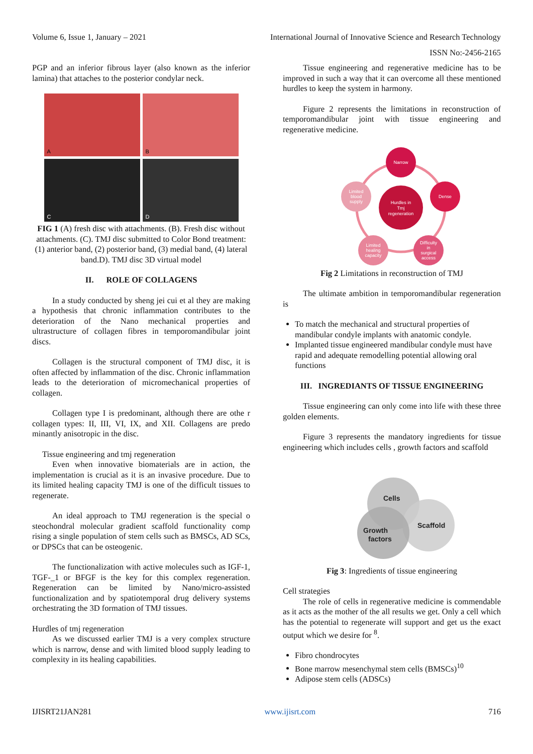Volume 6, Issue 1, January – 2021 International Journal of Innovative Science and Research Technology
ISSN No:-2456-2165
PGP and an inferior fibrous layer (also known as the inferior lamina) that attaches to the posterior condylar neck.
A
B
C
D
FIG 1 (A) fresh disc with attachments. (B). Fresh disc without attachments. (C). TMJ disc submitted to Color Bond treatment: (1) anterior band, (2) posterior band, (3) medial band, (4) lateral band.D). TMJ disc 3D virtual model
II. ROLE OF COLLAGENS
In a study conducted by sheng jei cui et al they are making a hypothesis that chronic inflammation contributes to the deterioration of the Nano mechanical properties and ultrastructure of collagen fibres in temporomandibular joint discs.
Collagen is the structural component of TMJ disc, it is often affected by inflammation of the disc. Chronic inflammation leads to the deterioration of micromechanical properties of collagen.
Collagen type I is predominant, although there are othe r collagen types: II, III, VI, IX, and XII. Collagens are predo minantly anisotropic in the disc.
Tissue engineering and tmj regeneration
Even when innovative biomaterials are in action, the implementation is crucial as it is an invasive procedure. Due to its limited healing capacity TMJ is one of the difficult tissues to regenerate.
An ideal approach to TMJ regeneration is the special o steochondral molecular gradient scaffold functionality comp rising a single population of stem cells such as BMSCs, AD SCs, or DPSCs that can be osteogenic.
The functionalization with active molecules such as IGF-1, TGF-_1 or BFGF is the key for this complex regeneration. Regeneration can be limited by Nano/micro-assisted functionalization and by spatiotemporal drug delivery systems orchestrating the 3D formation of TMJ tissues.
Hurdles of tmj regeneration
As we discussed earlier TMJ is a very complex structure which is narrow, dense and with limited blood supply leading to complexity in its healing capabilities.
Tissue engineering and regenerative medicine has to be improved in such a way that it can overcome all these mentioned hurdles to keep the system in harmony.
Figure 2 represents the limitations in reconstruction of temporomandibular joint with tissue engineering and regenerative medicine.
Hurdles in
Tmj
regeneration
Narrow
Dense
Difficulty
in
surgical
access
Limited
healing
capacity
Limited
blood
supply
Fig 2 Limitations in reconstruction of TMJ
The ultimate ambition in temporomandibular regeneration is
To match the mechanical and structural properties of mandibular condyle implants with anatomic condyle.
Implanted tissue engineered mandibular condyle must have rapid and adequate remodelling potential allowing oral functions
III. INGREDIANTS OF TISSUE ENGINEERING
Tissue engineering can only come into life with these three golden elements.
Figure 3 represents the mandatory ingredients for tissue engineering which includes cells , growth factors and scaffold
Cells
Scaffold
Growth
factors
Fig 3: Ingredients of tissue engineering
Cell strategies
The role of cells in regenerative medicine is commendable as it acts as the mother of the all results we get. Only a cell which has the potential to regenerate will support and get us the exact output which we desire for <sup>8</sup>.
Fibro chondrocytes
Bone marrow mesenchymal stem cells (BMSCs)<sup>10</sup>
Adipose stem cells (ADSCs)
IJISRT21JAN281 www.ijisrt.com 716